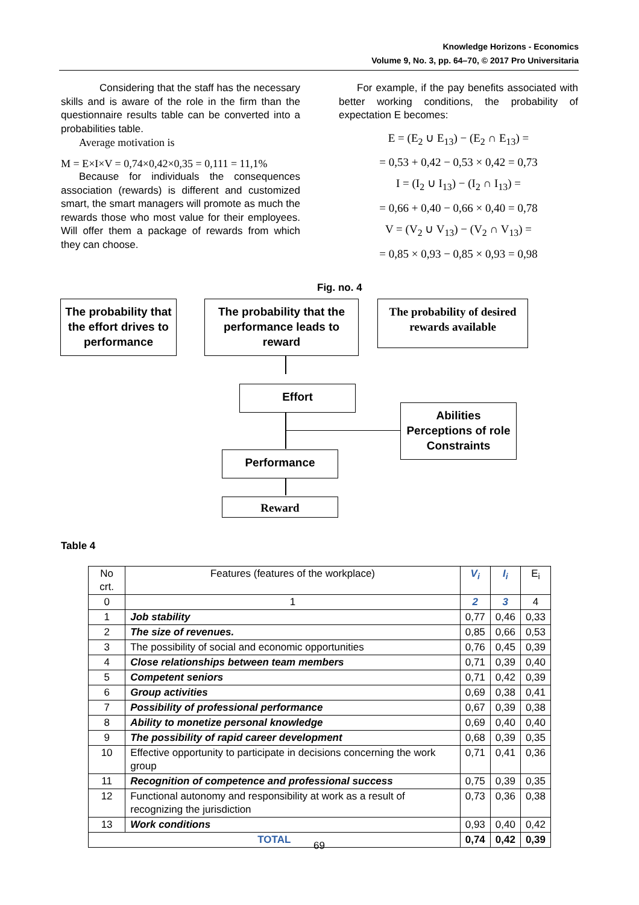Knowledge Horizons - Economics
Volume 9, No. 3, pp. 64–70, © 2017 Pro Universitaria
Considering that the staff has the necessary skills and is aware of the role in the firm than the questionnaire results table can be converted into a probabilities table.
Average motivation is
M = E×I×V = 0,74×0,42×0,35 = 0,111 = 11,1%
Because for individuals the consequences association (rewards) is different and customized smart, the smart managers will promote as much the rewards those who most value for their employees. Will offer them a package of rewards from which they can choose.
For example, if the pay benefits associated with better working conditions, the probability of expectation E becomes:
E = (E<sub>2</sub> ∪ E<sub>13</sub>) − (E<sub>2</sub> ∩ E<sub>13</sub>) =
= 0,53 + 0,42 − 0,53 × 0,42 = 0,73
I = (I<sub>2</sub> ∪ I<sub>13</sub>) − (I<sub>2</sub> ∩ I<sub>13</sub>) =
= 0,66 + 0,40 − 0,66 × 0,40 = 0,78
V = (V<sub>2</sub> ∪ V<sub>13</sub>) − (V<sub>2</sub> ∩ V<sub>13</sub>) =
= 0,85 × 0,93 − 0,85 × 0,93 = 0,98
Fig. no. 4
The probability that the effort drives to performance
The probability that the performance leads to reward
The probability of desired rewards available
Effort
Abilities
Perceptions of role
Constraints
Performance
Reward
Table 4
| No crt. | Features (features of the workplace) | V<sub>i</sub> | I<sub>i</sub> | E<sub>i</sub> |
| --- | --- | --- | --- | --- |
| 0 | 1 | 2 | 3 | 4 |
| 1 | Job stability | 0,77 | 0,46 | 0,33 |
| 2 | The size of revenues. | 0,85 | 0,66 | 0,53 |
| 3 | The possibility of social and economic opportunities | 0,76 | 0,45 | 0,39 |
| 4 | Close relationships between team members | 0,71 | 0,39 | 0,40 |
| 5 | Competent seniors | 0,71 | 0,42 | 0,39 |
| 6 | Group activities | 0,69 | 0,38 | 0,41 |
| 7 | Possibility of professional performance | 0,67 | 0,39 | 0,38 |
| 8 | Ability to monetize personal knowledge | 0,69 | 0,40 | 0,40 |
| 9 | The possibility of rapid career development | 0,68 | 0,39 | 0,35 |
| 10 | Effective opportunity to participate in decisions concerning the work group | 0,71 | 0,41 | 0,36 |
| 11 | Recognition of competence and professional success | 0,75 | 0,39 | 0,35 |
| 12 | Functional autonomy and responsibility at work as a result of recognizing the jurisdiction | 0,73 | 0,36 | 0,38 |
| 13 | Work conditions | 0,93 | 0,40 | 0,42 |
| TOTAL | | 0,74 | 0,42 | 0,39 |
69